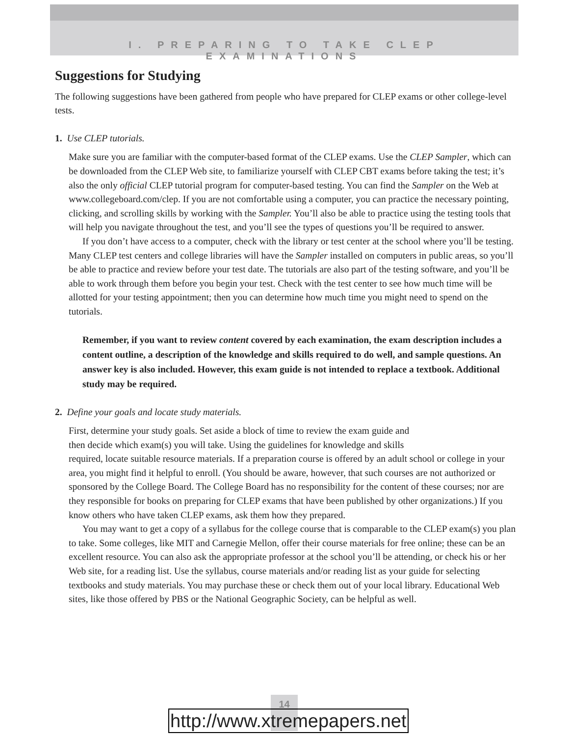I. PREPARING TO TAKE CLEP EXAMINATIONS
Suggestions for Studying
The following suggestions have been gathered from people who have prepared for CLEP exams or other college-level tests.
1. Use CLEP tutorials.
Make sure you are familiar with the computer-based format of the CLEP exams. Use the CLEP Sampler, which can be downloaded from the CLEP Web site, to familiarize yourself with CLEP CBT exams before taking the test; it’s also the only official CLEP tutorial program for computer-based testing. You can find the Sampler on the Web at www.collegeboard.com/clep. If you are not comfortable using a computer, you can practice the necessary pointing, clicking, and scrolling skills by working with the Sampler. You’ll also be able to practice using the testing tools that will help you navigate throughout the test, and you’ll see the types of questions you’ll be required to answer.
If you don’t have access to a computer, check with the library or test center at the school where you’ll be testing. Many CLEP test centers and college libraries will have the Sampler installed on computers in public areas, so you’ll be able to practice and review before your test date. The tutorials are also part of the testing software, and you’ll be able to work through them before you begin your test. Check with the test center to see how much time will be allotted for your testing appointment; then you can determine how much time you might need to spend on the tutorials.
Remember, if you want to review content covered by each examination, the exam description includes a content outline, a description of the knowledge and skills required to do well, and sample questions. An answer key is also included. However, this exam guide is not intended to replace a textbook. Additional study may be required.
2. Define your goals and locate study materials.
First, determine your study goals. Set aside a block of time to review the exam guide and
then decide which exam(s) you will take. Using the guidelines for knowledge and skills
required, locate suitable resource materials. If a preparation course is offered by an adult school or college in your area, you might find it helpful to enroll. (You should be aware, however, that such courses are not authorized or sponsored by the College Board. The College Board has no responsibility for the content of these courses; nor are they responsible for books on preparing for CLEP exams that have been published by other organizations.) If you know others who have taken CLEP exams, ask them how they prepared.
You may want to get a copy of a syllabus for the college course that is comparable to the CLEP exam(s) you plan to take. Some colleges, like MIT and Carnegie Mellon, offer their course materials for free online; these can be an excellent resource. You can also ask the appropriate professor at the school you’ll be attending, or check his or her Web site, for a reading list. Use the syllabus, course materials and/or reading list as your guide for selecting textbooks and study materials. You may purchase these or check them out of your local library. Educational Web sites, like those offered by PBS or the National Geographic Society, can be helpful as well.
14
http://www.xtremepapers.net